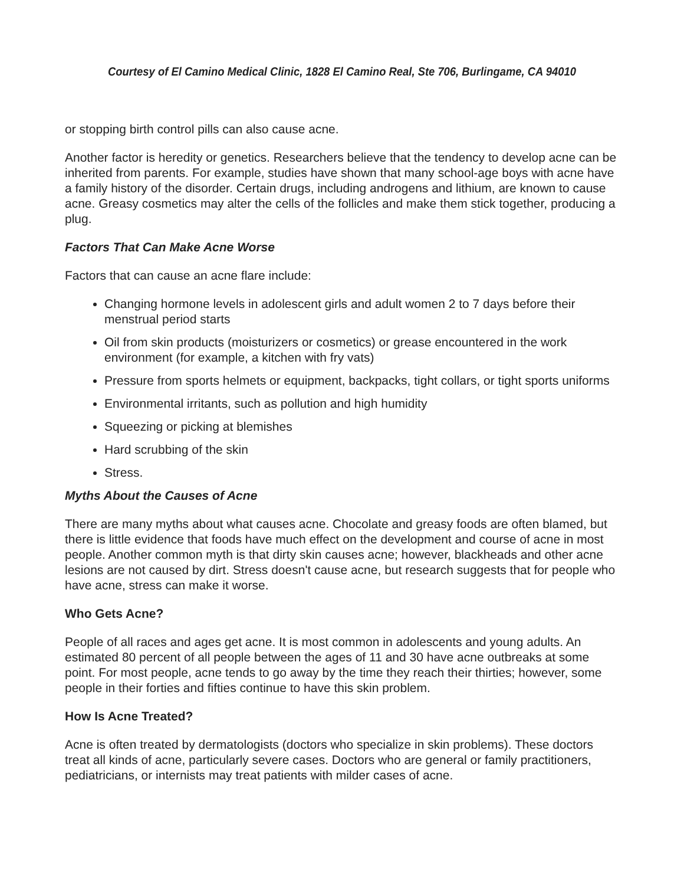Courtesy of El Camino Medical Clinic, 1828 El Camino Real, Ste 706, Burlingame, CA 94010
or stopping birth control pills can also cause acne.
Another factor is heredity or genetics. Researchers believe that the tendency to develop acne can be inherited from parents. For example, studies have shown that many school-age boys with acne have a family history of the disorder. Certain drugs, including androgens and lithium, are known to cause acne. Greasy cosmetics may alter the cells of the follicles and make them stick together, producing a plug.
Factors That Can Make Acne Worse
Factors that can cause an acne flare include:
Changing hormone levels in adolescent girls and adult women 2 to 7 days before their menstrual period starts
Oil from skin products (moisturizers or cosmetics) or grease encountered in the work environment (for example, a kitchen with fry vats)
Pressure from sports helmets or equipment, backpacks, tight collars, or tight sports uniforms
Environmental irritants, such as pollution and high humidity
Squeezing or picking at blemishes
Hard scrubbing of the skin
Stress.
Myths About the Causes of Acne
There are many myths about what causes acne. Chocolate and greasy foods are often blamed, but there is little evidence that foods have much effect on the development and course of acne in most people. Another common myth is that dirty skin causes acne; however, blackheads and other acne lesions are not caused by dirt. Stress doesn't cause acne, but research suggests that for people who have acne, stress can make it worse.
Who Gets Acne?
People of all races and ages get acne. It is most common in adolescents and young adults. An estimated 80 percent of all people between the ages of 11 and 30 have acne outbreaks at some point. For most people, acne tends to go away by the time they reach their thirties; however, some people in their forties and fifties continue to have this skin problem.
How Is Acne Treated?
Acne is often treated by dermatologists (doctors who specialize in skin problems). These doctors treat all kinds of acne, particularly severe cases. Doctors who are general or family practitioners, pediatricians, or internists may treat patients with milder cases of acne.